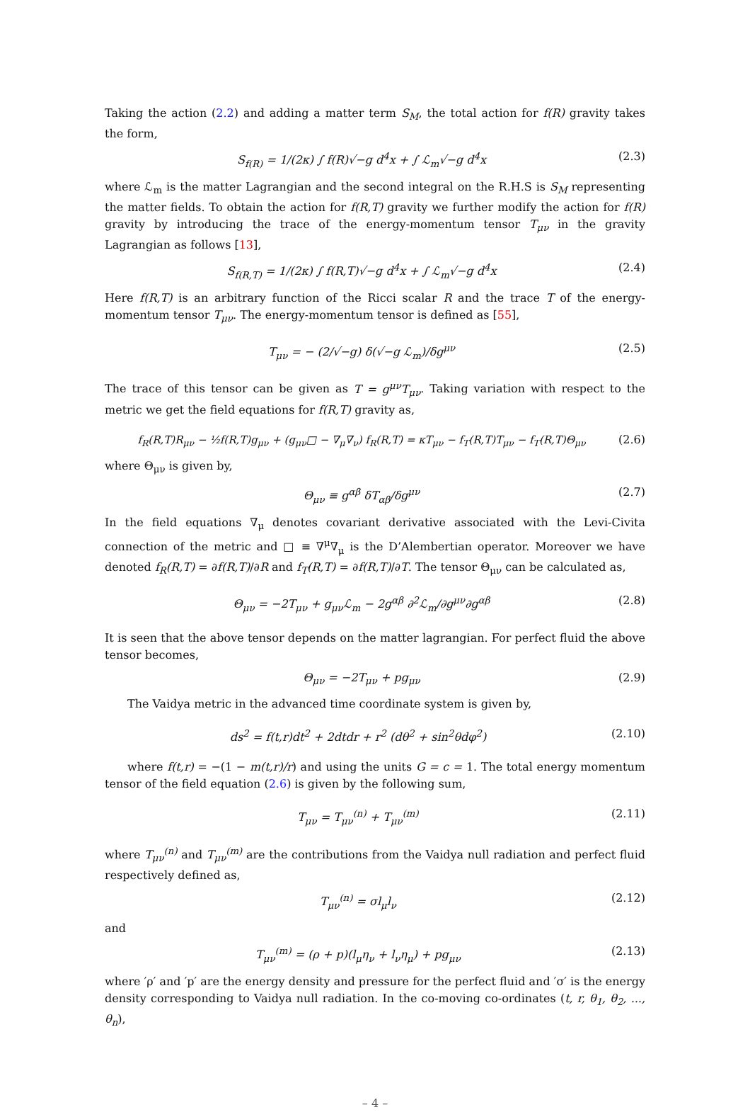Taking the action (2.2) and adding a matter term S<sub>M</sub>, the total action for f(R) gravity takes the form,
S<sub>f(R)</sub> = 1/(2κ) ∫ f(R)√−g d<sup>4</sup>x + ∫ ℒ<sub>m</sub>√−g d<sup>4</sup>x (2.3)
where ℒ<sub>m</sub> is the matter Lagrangian and the second integral on the R.H.S is S<sub>M</sub> representing the matter fields. To obtain the action for f(R,T) gravity we further modify the action for f(R) gravity by introducing the trace of the energy-momentum tensor T<sub>μν</sub> in the gravity Lagrangian as follows [13],
S<sub>f(R,T)</sub> = 1/(2κ) ∫ f(R,T)√−g d<sup>4</sup>x + ∫ ℒ<sub>m</sub>√−g d<sup>4</sup>x (2.4)
Here f(R,T) is an arbitrary function of the Ricci scalar R and the trace T of the energy-momentum tensor T<sub>μν</sub>. The energy-momentum tensor is defined as [55],
T<sub>μν</sub> = − (2/√−g) δ(√−g ℒ<sub>m</sub>)/δg<sup>μν</sup> (2.5)
The trace of this tensor can be given as T = g<sup>μν</sup>T<sub>μν</sub>. Taking variation with respect to the metric we get the field equations for f(R,T) gravity as,
f<sub>R</sub>(R,T)R<sub>μν</sub> − ½f(R,T)g<sub>μν</sub> + (g<sub>μν</sub>□ − ∇<sub>μ</sub>∇<sub>ν</sub>) f<sub>R</sub>(R,T) = κT<sub>μν</sub> − f<sub>T</sub>(R,T)T<sub>μν</sub> − f<sub>T</sub>(R,T)Θ<sub>μν</sub> (2.6)
where Θ<sub>μν</sub> is given by,
Θ<sub>μν</sub> ≡ g<sup>αβ</sup> δT<sub>αβ</sub>/δg<sup>μν</sup> (2.7)
In the field equations ∇<sub>μ</sub> denotes covariant derivative associated with the Levi-Civita connection of the metric and □ ≡ ∇<sup>μ</sup>∇<sub>μ</sub> is the D’Alembertian operator. Moreover we have denoted f<sub>R</sub>(R,T) = ∂f(R,T)/∂R and f<sub>T</sub>(R,T) = ∂f(R,T)/∂T. The tensor Θ<sub>μν</sub> can be calculated as,
Θ<sub>μν</sub> = −2T<sub>μν</sub> + g<sub>μν</sub>ℒ<sub>m</sub> − 2g<sup>αβ</sup> ∂<sup>2</sup>ℒ<sub>m</sub>/∂g<sup>μν</sup>∂g<sup>αβ</sup> (2.8)
It is seen that the above tensor depends on the matter lagrangian. For perfect fluid the above tensor becomes,
Θ<sub>μν</sub> = −2T<sub>μν</sub> + pg<sub>μν</sub> (2.9)
The Vaidya metric in the advanced time coordinate system is given by,
ds<sup>2</sup> = f(t,r)dt<sup>2</sup> + 2dtdr + r<sup>2</sup> (dθ<sup>2</sup> + sin<sup>2</sup>θdφ<sup>2</sup>) (2.10)
where f(t,r) = −(1 − m(t,r)/r) and using the units G = c = 1. The total energy momentum tensor of the field equation (2.6) is given by the following sum,
T<sub>μν</sub> = T<sub>μν</sub><sup>(n)</sup> + T<sub>μν</sub><sup>(m)</sup> (2.11)
where T<sub>μν</sub><sup>(n)</sup> and T<sub>μν</sub><sup>(m)</sup> are the contributions from the Vaidya null radiation and perfect fluid respectively defined as,
T<sub>μν</sub><sup>(n)</sup> = σl<sub>μ</sub>l<sub>ν</sub> (2.12)
and
T<sub>μν</sub><sup>(m)</sup> = (ρ + p)(l<sub>μ</sub>η<sub>ν</sub> + l<sub>ν</sub>η<sub>μ</sub>) + pg<sub>μν</sub> (2.13)
where ′ρ′ and ′p′ are the energy density and pressure for the perfect fluid and ′σ′ is the energy density corresponding to Vaidya null radiation. In the co-moving co-ordinates (t, r, θ<sub>1</sub>, θ<sub>2</sub>, ..., θ<sub>n</sub>),
– 4 –